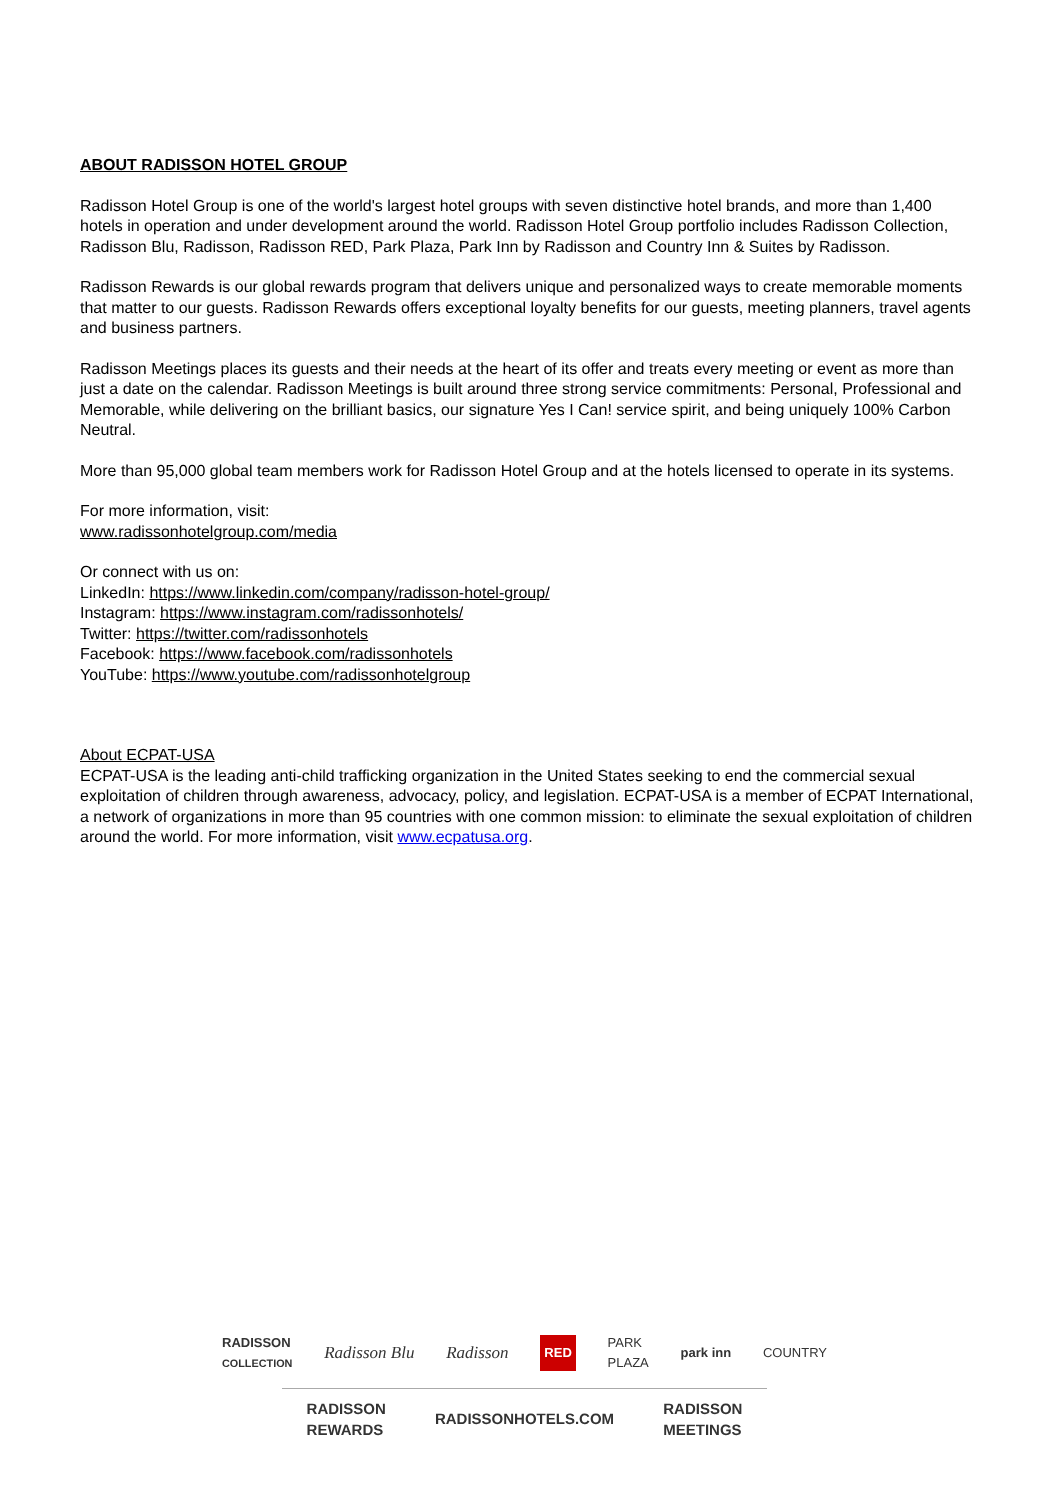ABOUT RADISSON HOTEL GROUP
Radisson Hotel Group is one of the world's largest hotel groups with seven distinctive hotel brands, and more than 1,400 hotels in operation and under development around the world. Radisson Hotel Group portfolio includes Radisson Collection, Radisson Blu, Radisson, Radisson RED, Park Plaza, Park Inn by Radisson and Country Inn & Suites by Radisson.
Radisson Rewards is our global rewards program that delivers unique and personalized ways to create memorable moments that matter to our guests. Radisson Rewards offers exceptional loyalty benefits for our guests, meeting planners, travel agents and business partners.
Radisson Meetings places its guests and their needs at the heart of its offer and treats every meeting or event as more than just a date on the calendar. Radisson Meetings is built around three strong service commitments: Personal, Professional and Memorable, while delivering on the brilliant basics, our signature Yes I Can! service spirit, and being uniquely 100% Carbon Neutral.
More than 95,000 global team members work for Radisson Hotel Group and at the hotels licensed to operate in its systems.
For more information, visit:
www.radissonhotelgroup.com/media
Or connect with us on:
LinkedIn: https://www.linkedin.com/company/radisson-hotel-group/
Instagram: https://www.instagram.com/radissonhotels/
Twitter: https://twitter.com/radissonhotels
Facebook: https://www.facebook.com/radissonhotels
YouTube: https://www.youtube.com/radissonhotelgroup
About ECPAT-USA
ECPAT-USA is the leading anti-child trafficking organization in the United States seeking to end the commercial sexual exploitation of children through awareness, advocacy, policy, and legislation. ECPAT-USA is a member of ECPAT International, a network of organizations in more than 95 countries with one common mission: to eliminate the sexual exploitation of children around the world. For more information, visit www.ecpatusa.org.
RADISSON
COLLECTION Radisson Blu Radisson RED PARK
PLAZA park inn COUNTRY
RADISSON
REWARDS RADISSONHOTELS.COM RADISSON
MEETINGS